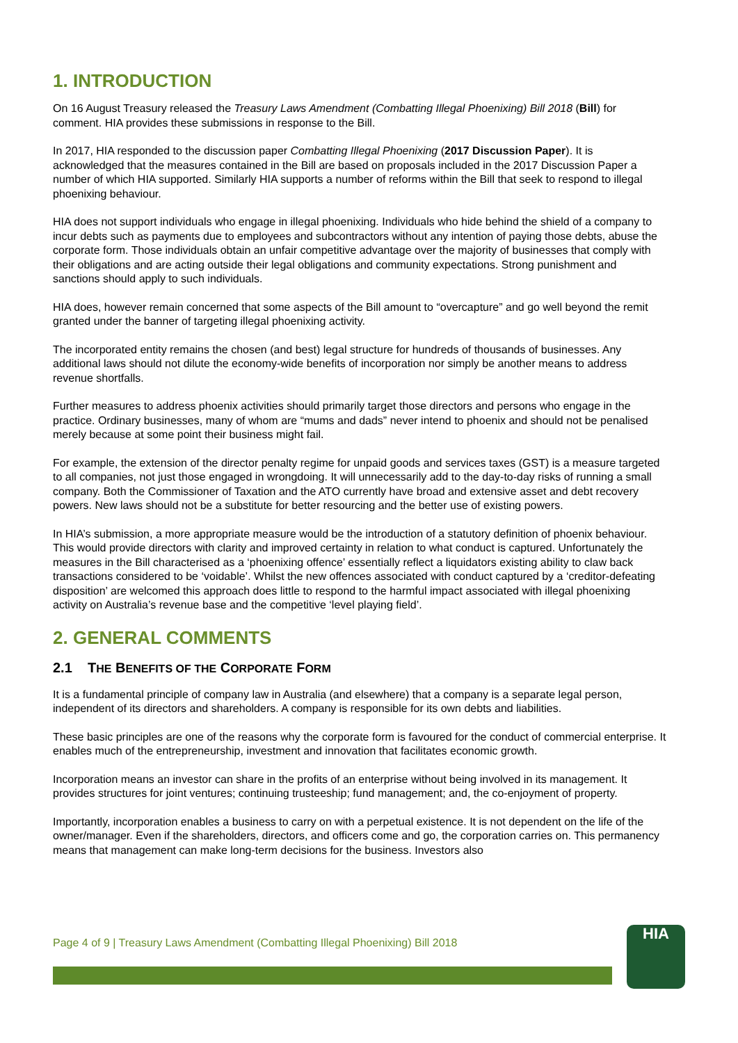1. INTRODUCTION
On 16 August Treasury released the Treasury Laws Amendment (Combatting Illegal Phoenixing) Bill 2018 (Bill) for comment. HIA provides these submissions in response to the Bill.
In 2017, HIA responded to the discussion paper Combatting Illegal Phoenixing (2017 Discussion Paper). It is acknowledged that the measures contained in the Bill are based on proposals included in the 2017 Discussion Paper a number of which HIA supported. Similarly HIA supports a number of reforms within the Bill that seek to respond to illegal phoenixing behaviour.
HIA does not support individuals who engage in illegal phoenixing. Individuals who hide behind the shield of a company to incur debts such as payments due to employees and subcontractors without any intention of paying those debts, abuse the corporate form. Those individuals obtain an unfair competitive advantage over the majority of businesses that comply with their obligations and are acting outside their legal obligations and community expectations. Strong punishment and sanctions should apply to such individuals.
HIA does, however remain concerned that some aspects of the Bill amount to “overcapture” and go well beyond the remit granted under the banner of targeting illegal phoenixing activity.
The incorporated entity remains the chosen (and best) legal structure for hundreds of thousands of businesses. Any additional laws should not dilute the economy-wide benefits of incorporation nor simply be another means to address revenue shortfalls.
Further measures to address phoenix activities should primarily target those directors and persons who engage in the practice. Ordinary businesses, many of whom are “mums and dads” never intend to phoenix and should not be penalised merely because at some point their business might fail.
For example, the extension of the director penalty regime for unpaid goods and services taxes (GST) is a measure targeted to all companies, not just those engaged in wrongdoing. It will unnecessarily add to the day-to-day risks of running a small company. Both the Commissioner of Taxation and the ATO currently have broad and extensive asset and debt recovery powers. New laws should not be a substitute for better resourcing and the better use of existing powers.
In HIA’s submission, a more appropriate measure would be the introduction of a statutory definition of phoenix behaviour. This would provide directors with clarity and improved certainty in relation to what conduct is captured. Unfortunately the measures in the Bill characterised as a ‘phoenixing offence’ essentially reflect a liquidators existing ability to claw back transactions considered to be ‘voidable’. Whilst the new offences associated with conduct captured by a ‘creditor-defeating disposition’ are welcomed this approach does little to respond to the harmful impact associated with illegal phoenixing activity on Australia’s revenue base and the competitive ‘level playing field’.
2. GENERAL COMMENTS
2.1 THE BENEFITS OF THE CORPORATE FORM
It is a fundamental principle of company law in Australia (and elsewhere) that a company is a separate legal person, independent of its directors and shareholders. A company is responsible for its own debts and liabilities.
These basic principles are one of the reasons why the corporate form is favoured for the conduct of commercial enterprise. It enables much of the entrepreneurship, investment and innovation that facilitates economic growth.
Incorporation means an investor can share in the profits of an enterprise without being involved in its management. It provides structures for joint ventures; continuing trusteeship; fund management; and, the co-enjoyment of property.
Importantly, incorporation enables a business to carry on with a perpetual existence. It is not dependent on the life of the owner/manager. Even if the shareholders, directors, and officers come and go, the corporation carries on. This permanency means that management can make long-term decisions for the business. Investors also
Page 4 of 9 | Treasury Laws Amendment (Combatting Illegal Phoenixing) Bill 2018
HIA